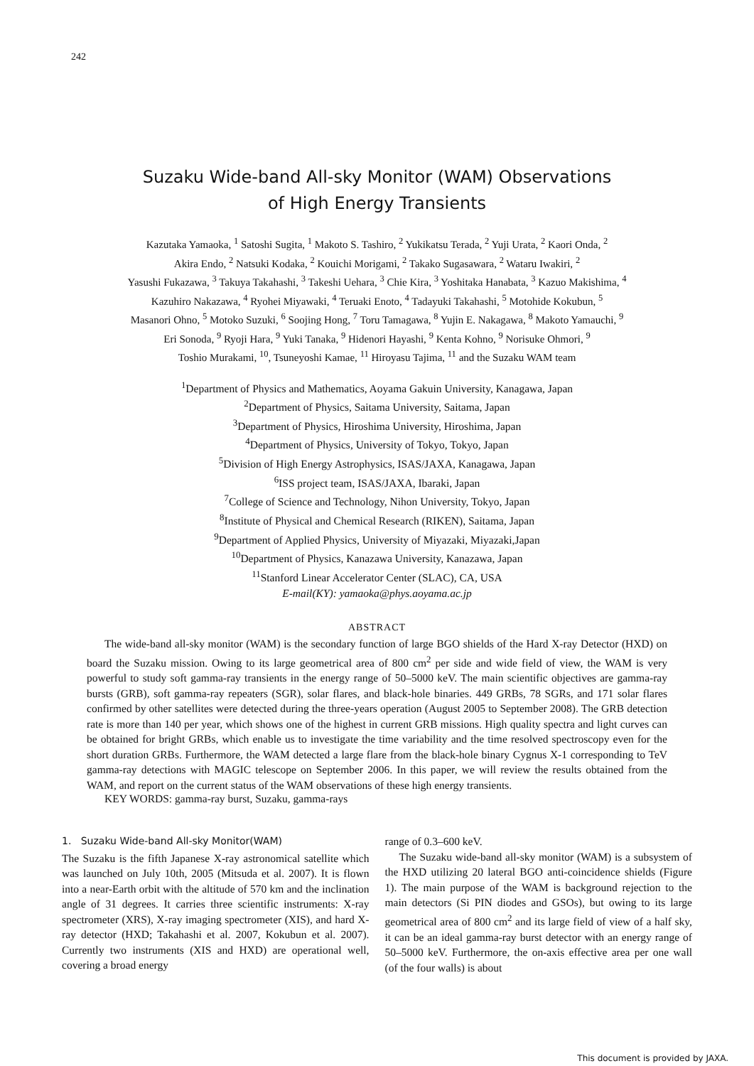242
Suzaku Wide-band All-sky Monitor (WAM) Observations
of High Energy Transients
Kazutaka Yamaoka, <sup>1</sup> Satoshi Sugita, <sup>1</sup> Makoto S. Tashiro, <sup>2</sup> Yukikatsu Terada, <sup>2</sup> Yuji Urata, <sup>2</sup> Kaori Onda, <sup>2</sup>
Akira Endo, <sup>2</sup> Natsuki Kodaka, <sup>2</sup> Kouichi Morigami, <sup>2</sup> Takako Sugasawara, <sup>2</sup> Wataru Iwakiri, <sup>2</sup>
Yasushi Fukazawa, <sup>3</sup> Takuya Takahashi, <sup>3</sup> Takeshi Uehara, <sup>3</sup> Chie Kira, <sup>3</sup> Yoshitaka Hanabata, <sup>3</sup> Kazuo Makishima, <sup>4</sup>
Kazuhiro Nakazawa, <sup>4</sup> Ryohei Miyawaki, <sup>4</sup> Teruaki Enoto, <sup>4</sup> Tadayuki Takahashi, <sup>5</sup> Motohide Kokubun, <sup>5</sup>
Masanori Ohno, <sup>5</sup> Motoko Suzuki, <sup>6</sup> Soojing Hong, <sup>7</sup> Toru Tamagawa, <sup>8</sup> Yujin E. Nakagawa, <sup>8</sup> Makoto Yamauchi, <sup>9</sup>
Eri Sonoda, <sup>9</sup> Ryoji Hara, <sup>9</sup> Yuki Tanaka, <sup>9</sup> Hidenori Hayashi, <sup>9</sup> Kenta Kohno, <sup>9</sup> Norisuke Ohmori, <sup>9</sup>
Toshio Murakami, <sup>10</sup>, Tsuneyoshi Kamae, <sup>11</sup> Hiroyasu Tajima, <sup>11</sup> and the Suzaku WAM team
<sup>1</sup> Department of Physics and Mathematics, Aoyama Gakuin University, Kanagawa, Japan
<sup>2</sup> Department of Physics, Saitama University, Saitama, Japan
<sup>3</sup> Department of Physics, Hiroshima University, Hiroshima, Japan
<sup>4</sup> Department of Physics, University of Tokyo, Tokyo, Japan
<sup>5</sup> Division of High Energy Astrophysics, ISAS/JAXA, Kanagawa, Japan
<sup>6</sup> ISS project team, ISAS/JAXA, Ibaraki, Japan
<sup>7</sup> College of Science and Technology, Nihon University, Tokyo, Japan
<sup>8</sup> Institute of Physical and Chemical Research (RIKEN), Saitama, Japan
<sup>9</sup> Department of Applied Physics, University of Miyazaki, Miyazaki,Japan
<sup>10</sup> Department of Physics, Kanazawa University, Kanazawa, Japan
<sup>11</sup> Stanford Linear Accelerator Center (SLAC), CA, USA
E-mail(KY): yamaoka@phys.aoyama.ac.jp
ABSTRACT
The wide-band all-sky monitor (WAM) is the secondary function of large BGO shields of the Hard X-ray Detector (HXD) on board the Suzaku mission. Owing to its large geometrical area of 800 cm<sup>2</sup> per side and wide field of view, the WAM is very powerful to study soft gamma-ray transients in the energy range of 50–5000 keV. The main scientific objectives are gamma-ray bursts (GRB), soft gamma-ray repeaters (SGR), solar flares, and black-hole binaries. 449 GRBs, 78 SGRs, and 171 solar flares confirmed by other satellites were detected during the three-years operation (August 2005 to September 2008). The GRB detection rate is more than 140 per year, which shows one of the highest in current GRB missions. High quality spectra and light curves can be obtained for bright GRBs, which enable us to investigate the time variability and the time resolved spectroscopy even for the short duration GRBs. Furthermore, the WAM detected a large flare from the black-hole binary Cygnus X-1 corresponding to TeV gamma-ray detections with MAGIC telescope on September 2006. In this paper, we will review the results obtained from the WAM, and report on the current status of the WAM observations of these high energy transients.
KEY WORDS: gamma-ray burst, Suzaku, gamma-rays
1. Suzaku Wide-band All-sky Monitor(WAM)
The Suzaku is the fifth Japanese X-ray astronomical satellite which was launched on July 10th, 2005 (Mitsuda et al. 2007). It is flown into a near-Earth orbit with the altitude of 570 km and the inclination angle of 31 degrees. It carries three scientific instruments: X-ray spectrometer (XRS), X-ray imaging spectrometer (XIS), and hard X-ray detector (HXD; Takahashi et al. 2007, Kokubun et al. 2007). Currently two instruments (XIS and HXD) are operational well, covering a broad energy
range of 0.3–600 keV.
The Suzaku wide-band all-sky monitor (WAM) is a subsystem of the HXD utilizing 20 lateral BGO anti-coincidence shields (Figure 1). The main purpose of the WAM is background rejection to the main detectors (Si PIN diodes and GSOs), but owing to its large geometrical area of 800 cm<sup>2</sup> and its large field of view of a half sky, it can be an ideal gamma-ray burst detector with an energy range of 50–5000 keV. Furthermore, the on-axis effective area per one wall (of the four walls) is about
This document is provided by JAXA.